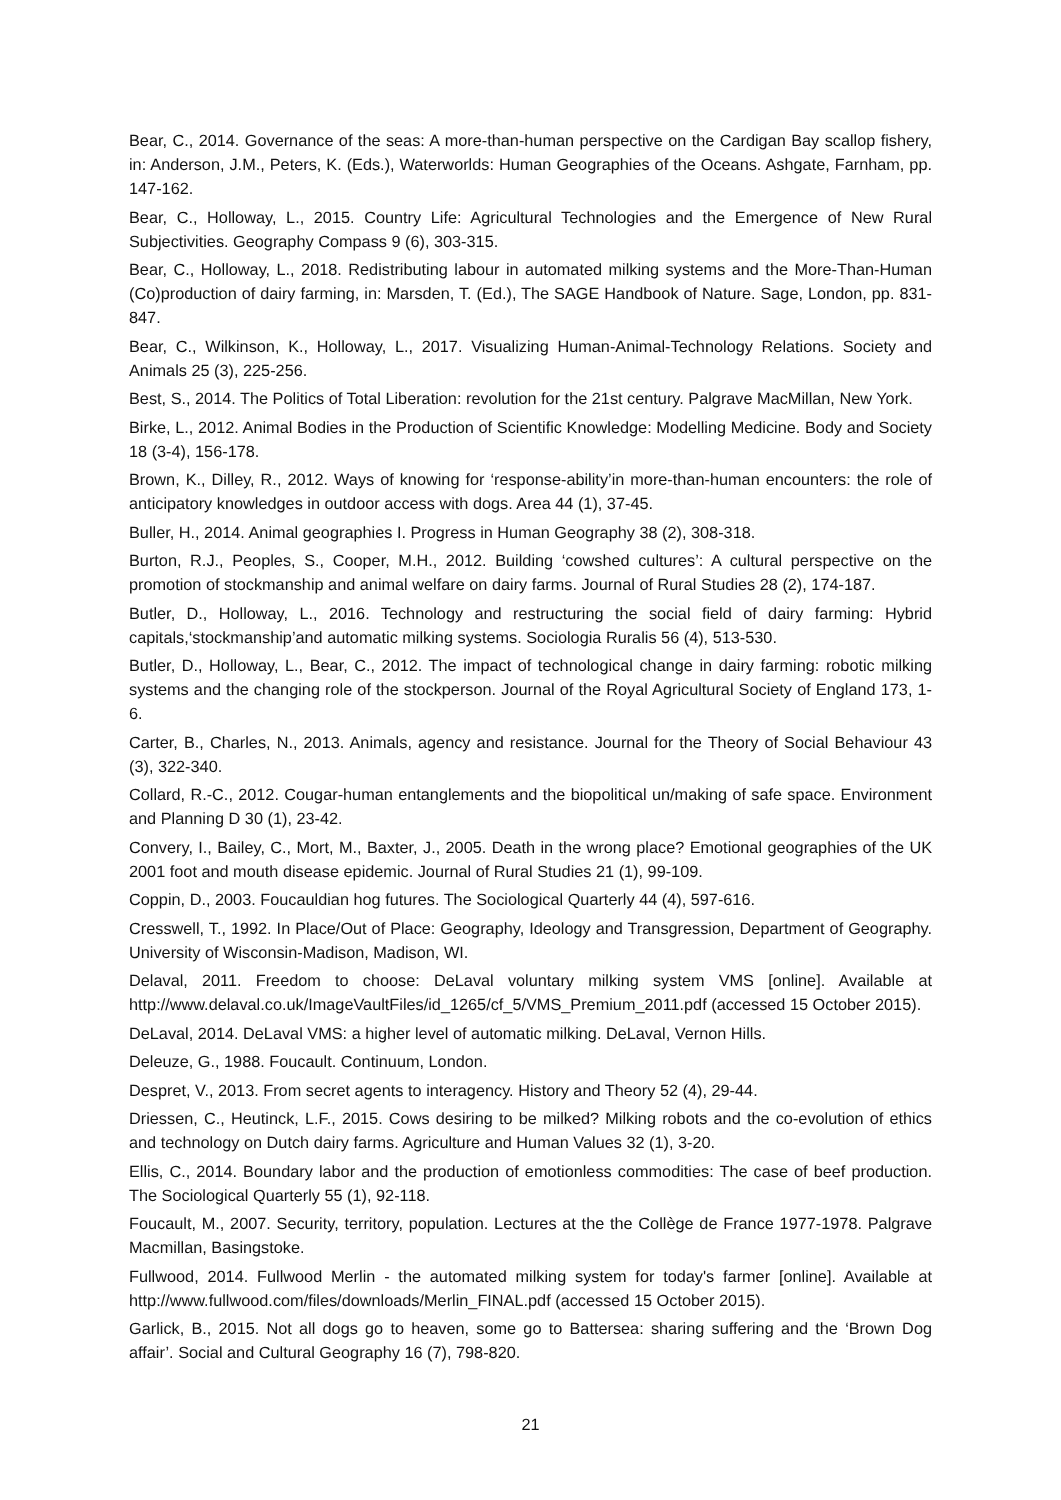Bear, C., 2014. Governance of the seas: A more-than-human perspective on the Cardigan Bay scallop fishery, in: Anderson, J.M., Peters, K. (Eds.), Waterworlds: Human Geographies of the Oceans. Ashgate, Farnham, pp. 147-162.
Bear, C., Holloway, L., 2015. Country Life: Agricultural Technologies and the Emergence of New Rural Subjectivities. Geography Compass 9 (6), 303-315.
Bear, C., Holloway, L., 2018. Redistributing labour in automated milking systems and the More-Than-Human (Co)production of dairy farming, in: Marsden, T. (Ed.), The SAGE Handbook of Nature. Sage, London, pp. 831-847.
Bear, C., Wilkinson, K., Holloway, L., 2017. Visualizing Human-Animal-Technology Relations. Society and Animals 25 (3), 225-256.
Best, S., 2014. The Politics of Total Liberation: revolution for the 21st century. Palgrave MacMillan, New York.
Birke, L., 2012. Animal Bodies in the Production of Scientific Knowledge: Modelling Medicine. Body and Society 18 (3-4), 156-178.
Brown, K., Dilley, R., 2012. Ways of knowing for ‘response-ability’in more-than-human encounters: the role of anticipatory knowledges in outdoor access with dogs. Area 44 (1), 37-45.
Buller, H., 2014. Animal geographies I. Progress in Human Geography 38 (2), 308-318.
Burton, R.J., Peoples, S., Cooper, M.H., 2012. Building ‘cowshed cultures’: A cultural perspective on the promotion of stockmanship and animal welfare on dairy farms. Journal of Rural Studies 28 (2), 174-187.
Butler, D., Holloway, L., 2016. Technology and restructuring the social field of dairy farming: Hybrid capitals,‘stockmanship’and automatic milking systems. Sociologia Ruralis 56 (4), 513-530.
Butler, D., Holloway, L., Bear, C., 2012. The impact of technological change in dairy farming: robotic milking systems and the changing role of the stockperson. Journal of the Royal Agricultural Society of England 173, 1-6.
Carter, B., Charles, N., 2013. Animals, agency and resistance. Journal for the Theory of Social Behaviour 43 (3), 322-340.
Collard, R.-C., 2012. Cougar-human entanglements and the biopolitical un/making of safe space. Environment and Planning D 30 (1), 23-42.
Convery, I., Bailey, C., Mort, M., Baxter, J., 2005. Death in the wrong place? Emotional geographies of the UK 2001 foot and mouth disease epidemic. Journal of Rural Studies 21 (1), 99-109.
Coppin, D., 2003. Foucauldian hog futures. The Sociological Quarterly 44 (4), 597-616.
Cresswell, T., 1992. In Place/Out of Place: Geography, Ideology and Transgression, Department of Geography. University of Wisconsin-Madison, Madison, WI.
Delaval, 2011. Freedom to choose: DeLaval voluntary milking system VMS [online]. Available at http://www.delaval.co.uk/ImageVaultFiles/id_1265/cf_5/VMS_Premium_2011.pdf (accessed 15 October 2015).
DeLaval, 2014. DeLaval VMS: a higher level of automatic milking. DeLaval, Vernon Hills.
Deleuze, G., 1988. Foucault. Continuum, London.
Despret, V., 2013. From secret agents to interagency. History and Theory 52 (4), 29-44.
Driessen, C., Heutinck, L.F., 2015. Cows desiring to be milked? Milking robots and the co-evolution of ethics and technology on Dutch dairy farms. Agriculture and Human Values 32 (1), 3-20.
Ellis, C., 2014. Boundary labor and the production of emotionless commodities: The case of beef production. The Sociological Quarterly 55 (1), 92-118.
Foucault, M., 2007. Security, territory, population. Lectures at the the Collège de France 1977-1978. Palgrave Macmillan, Basingstoke.
Fullwood, 2014. Fullwood Merlin - the automated milking system for today's farmer [online]. Available at http://www.fullwood.com/files/downloads/Merlin_FINAL.pdf (accessed 15 October 2015).
Garlick, B., 2015. Not all dogs go to heaven, some go to Battersea: sharing suffering and the ‘Brown Dog affair’. Social and Cultural Geography 16 (7), 798-820.
21